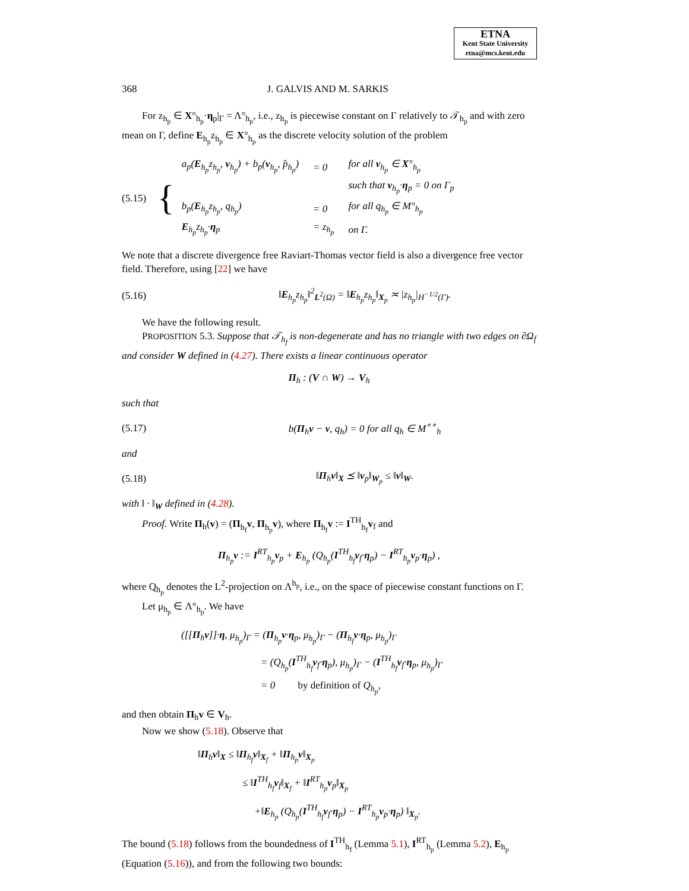ETNA
Kent State University
etna@mcs.kent.edu
368 J. GALVIS AND M. SARKIS
For z<sub>h<sub>p</sub></sub> ∈ X°<sub>h<sub>p</sub></sub>·η<sub>p</sub>|<sub>Γ</sub> = Λ°<sub>h<sub>p</sub></sub>, i.e., z<sub>h<sub>p</sub></sub> is piecewise constant on Γ relatively to 𝒯<sub>h<sub>p</sub></sub> and with zero mean on Γ, define E<sub>h<sub>p</sub></sub>z<sub>h<sub>p</sub></sub> ∈ X°<sub>h<sub>p</sub></sub> as the discrete velocity solution of the problem
(5.15) {
| a<sub>p</sub>( E<sub>h<sub>p</sub></sub>z<sub>h<sub>p</sub></sub>, v<sub>h<sub>p</sub></sub>) + b<sub>p</sub>( v<sub>h<sub>p</sub></sub>, p̂<sub>h<sub>p</sub></sub>) | = 0 | for all v<sub>h<sub>p</sub></sub> ∈ X °<sub>h<sub>p</sub></sub> |
| | | such that v<sub>h<sub>p</sub></sub>· η<sub>p</sub> = 0 on Γ<sub>p</sub> |
| b<sub>p</sub>( E<sub>h<sub>p</sub></sub>z<sub>h<sub>p</sub></sub>, q<sub>h<sub>p</sub></sub>) | = 0 | for all q<sub>h<sub>p</sub></sub> ∈ M°<sub>h<sub>p</sub></sub> |
| E<sub>h<sub>p</sub></sub>z<sub>h<sub>p</sub></sub>· η<sub>p</sub> | = z<sub>h<sub>p</sub></sub> | on Γ. |
We note that a discrete divergence free Raviart-Thomas vector field is also a divergence free vector field. Therefore, using [22] we have
(5.16) ‖E<sub>h<sub>p</sub></sub>z<sub>h<sub>p</sub></sub>‖<sup>2</sup><sub>L<sup>2</sup>(Ω)</sub> = ‖E<sub>h<sub>p</sub></sub>z<sub>h<sub>p</sub></sub>‖<sub>X<sub>p</sub></sub> ≍ |z<sub>h<sub>p</sub></sub>|<sub>H<sup>−1/2</sup>(Γ)</sub>.
We have the following result.
PROPOSITION 5.3. Suppose that 𝒯<sub>h<sub>f</sub></sub> is non-degenerate and has no triangle with two edges on ∂Ω<sub>f</sub> and consider W defined in (4.27). There exists a linear continuous operator
Π<sub>h</sub> : (V ∩ W) → V<sub>h</sub>
such that
(5.17) b(Π<sub>h</sub>v − v, q<sub>h</sub>) = 0 for all q<sub>h</sub> ∈ M<sup>∘∘</sup><sub>h</sub>
and
(5.18) ‖Π<sub>h</sub>v‖<sub>X</sub> ⪯ ‖v<sub>p</sub>‖<sub>W<sub>p</sub></sub> ≤ ‖v‖<sub>W</sub>.
with ‖ · ‖<sub>W</sub> defined in (4.28).
Proof. Write Π<sub>h</sub>(v) = (Π<sub>h<sub>f</sub></sub>v, Π<sub>h<sub>p</sub></sub>v), where Π<sub>h<sub>f</sub></sub>v := I<sup>TH</sup><sub>h<sub>f</sub></sub>v<sub>f</sub> and
Π<sub>h<sub>p</sub></sub>v := I<sup>RT</sup><sub>h<sub>p</sub></sub>v<sub>p</sub> + E<sub>h<sub>p</sub></sub> (Q<sub>h<sub>p</sub></sub>(I<sup>TH</sup><sub>h<sub>f</sub></sub>v<sub>f</sub>·η<sub>p</sub>) − I<sup>RT</sup><sub>h<sub>p</sub></sub>v<sub>p</sub>·η<sub>p</sub>) ,
where Q<sub>h<sub>p</sub></sub> denotes the L<sup>2</sup>-projection on Λ<sup>h<sub>p</sub></sup>, i.e., on the space of piecewise constant functions on Γ.
Let μ<sub>h<sub>p</sub></sub> ∈ Λ°<sub>h<sub>p</sub></sub>. We have
([[Π<sub>h</sub>v]]·η, μ<sub>h<sub>p</sub></sub>)<sub>Γ</sub> = (Π<sub>h<sub>p</sub></sub>v·η<sub>p</sub>, μ<sub>h<sub>p</sub></sub>)<sub>Γ</sub> − (Π<sub>h<sub>f</sub></sub>v·η<sub>p</sub>, μ<sub>h<sub>p</sub></sub>)<sub>Γ</sub>
= (Q<sub>h<sub>p</sub></sub>(I<sup>TH</sup><sub>h<sub>f</sub></sub>v<sub>f</sub>·η<sub>p</sub>), μ<sub>h<sub>p</sub></sub>)<sub>Γ</sub> − (I<sup>TH</sup><sub>h<sub>f</sub></sub>v<sub>f</sub>·η<sub>p</sub>, μ<sub>h<sub>p</sub></sub>)<sub>Γ</sub>
= 0 by definition of Q<sub>h<sub>p</sub></sub>,
and then obtain Π<sub>h</sub>v ∈ V<sub>h</sub>.
Now we show (5.18). Observe that
‖Π<sub>h</sub>v‖<sub>X</sub> ≤ ‖Π<sub>h<sub>f</sub></sub>v‖<sub>X<sub>f</sub></sub> + ‖Π<sub>h<sub>p</sub></sub>v‖<sub>X<sub>p</sub></sub>
≤ ‖I<sup>TH</sup><sub>h<sub>f</sub></sub>v<sub>f</sub>‖<sub>X<sub>f</sub></sub> + ‖I<sup>RT</sup><sub>h<sub>p</sub></sub>v<sub>p</sub>‖<sub>X<sub>p</sub></sub>
+‖E<sub>h<sub>p</sub></sub> (Q<sub>h<sub>p</sub></sub>(I<sup>TH</sup><sub>h<sub>f</sub></sub>v<sub>f</sub>·η<sub>p</sub>) − I<sup>RT</sup><sub>h<sub>p</sub></sub>v<sub>p</sub>·η<sub>p</sub>) ‖<sub>X<sub>p</sub></sub>.
The bound (5.18) follows from the boundedness of I<sup>TH</sup><sub>h<sub>f</sub></sub> (Lemma 5.1), I<sup>RT</sup><sub>h<sub>p</sub></sub> (Lemma 5.2), E<sub>h<sub>p</sub></sub> (Equation (5.16)), and from the following two bounds: